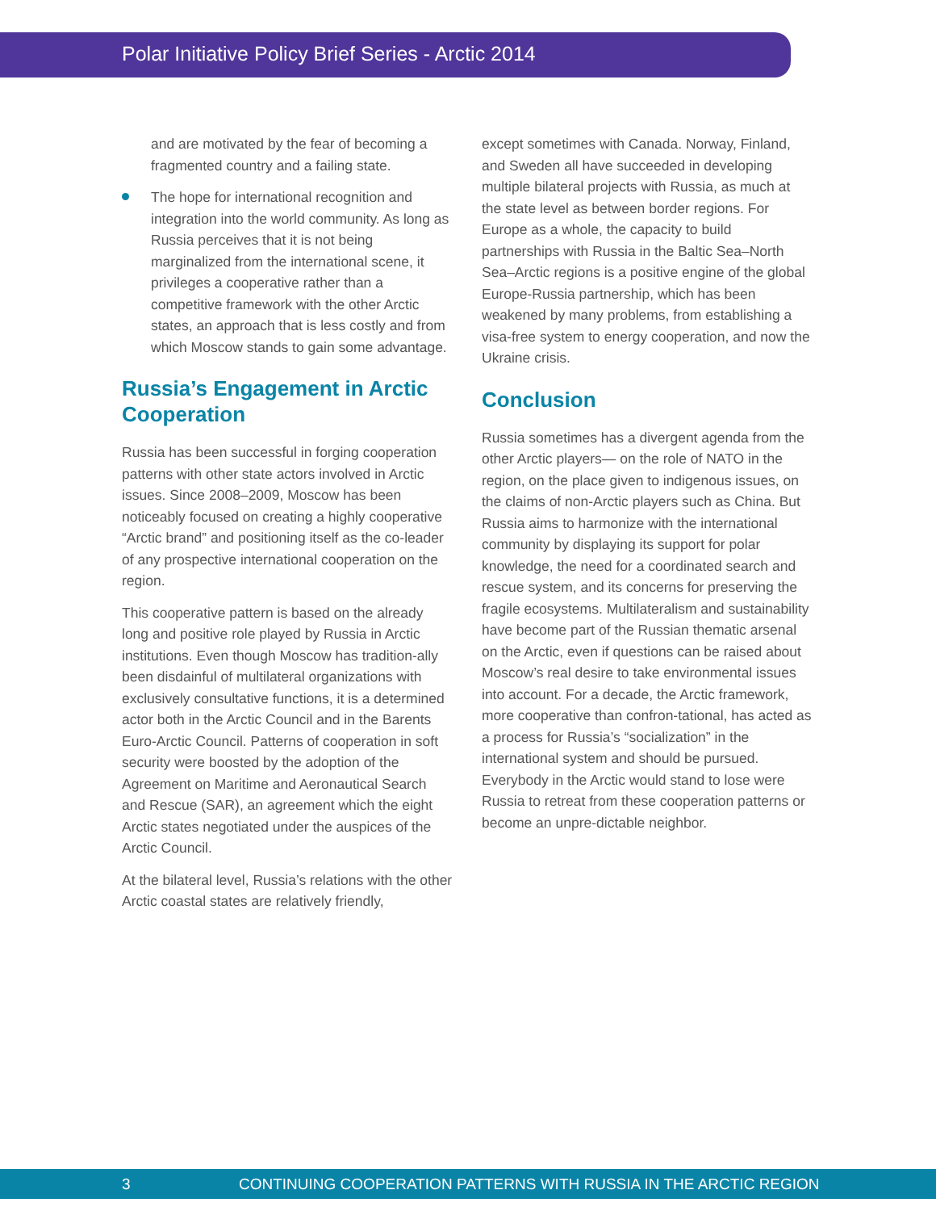Polar Initiative Policy Brief Series - Arctic 2014
and are motivated by the fear of becoming a fragmented country and a failing state.
The hope for international recognition and integration into the world community. As long as Russia perceives that it is not being marginalized from the international scene, it privileges a cooperative rather than a competitive framework with the other Arctic states, an approach that is less costly and from which Moscow stands to gain some advantage.
Russia’s Engagement in Arctic Cooperation
Russia has been successful in forging cooperation patterns with other state actors involved in Arctic issues. Since 2008–2009, Moscow has been noticeably focused on creating a highly cooperative “Arctic brand” and positioning itself as the co-leader of any prospective international cooperation on the region.
This cooperative pattern is based on the already long and positive role played by Russia in Arctic institutions. Even though Moscow has tradition-ally been disdainful of multilateral organizations with exclusively consultative functions, it is a determined actor both in the Arctic Council and in the Barents Euro-Arctic Council. Patterns of cooperation in soft security were boosted by the adoption of the Agreement on Maritime and Aeronautical Search and Rescue (SAR), an agreement which the eight Arctic states negotiated under the auspices of the Arctic Council.
At the bilateral level, Russia’s relations with the other Arctic coastal states are relatively friendly,
except sometimes with Canada. Norway, Finland, and Sweden all have succeeded in developing multiple bilateral projects with Russia, as much at the state level as between border regions. For Europe as a whole, the capacity to build partnerships with Russia in the Baltic Sea–North Sea–Arctic regions is a positive engine of the global Europe-Russia partnership, which has been weakened by many problems, from establishing a visa-free system to energy cooperation, and now the Ukraine crisis.
Conclusion
Russia sometimes has a divergent agenda from the other Arctic players— on the role of NATO in the region, on the place given to indigenous issues, on the claims of non-Arctic players such as China. But Russia aims to harmonize with the international community by displaying its support for polar knowledge, the need for a coordinated search and rescue system, and its concerns for preserving the fragile ecosystems. Multilateralism and sustainability have become part of the Russian thematic arsenal on the Arctic, even if questions can be raised about Moscow’s real desire to take environmental issues into account. For a decade, the Arctic framework, more cooperative than confron-tational, has acted as a process for Russia’s “socialization” in the international system and should be pursued. Everybody in the Arctic would stand to lose were Russia to retreat from these cooperation patterns or become an unpre-dictable neighbor.
3 CONTINUING COOPERATION PATTERNS WITH RUSSIA IN THE ARCTIC REGION